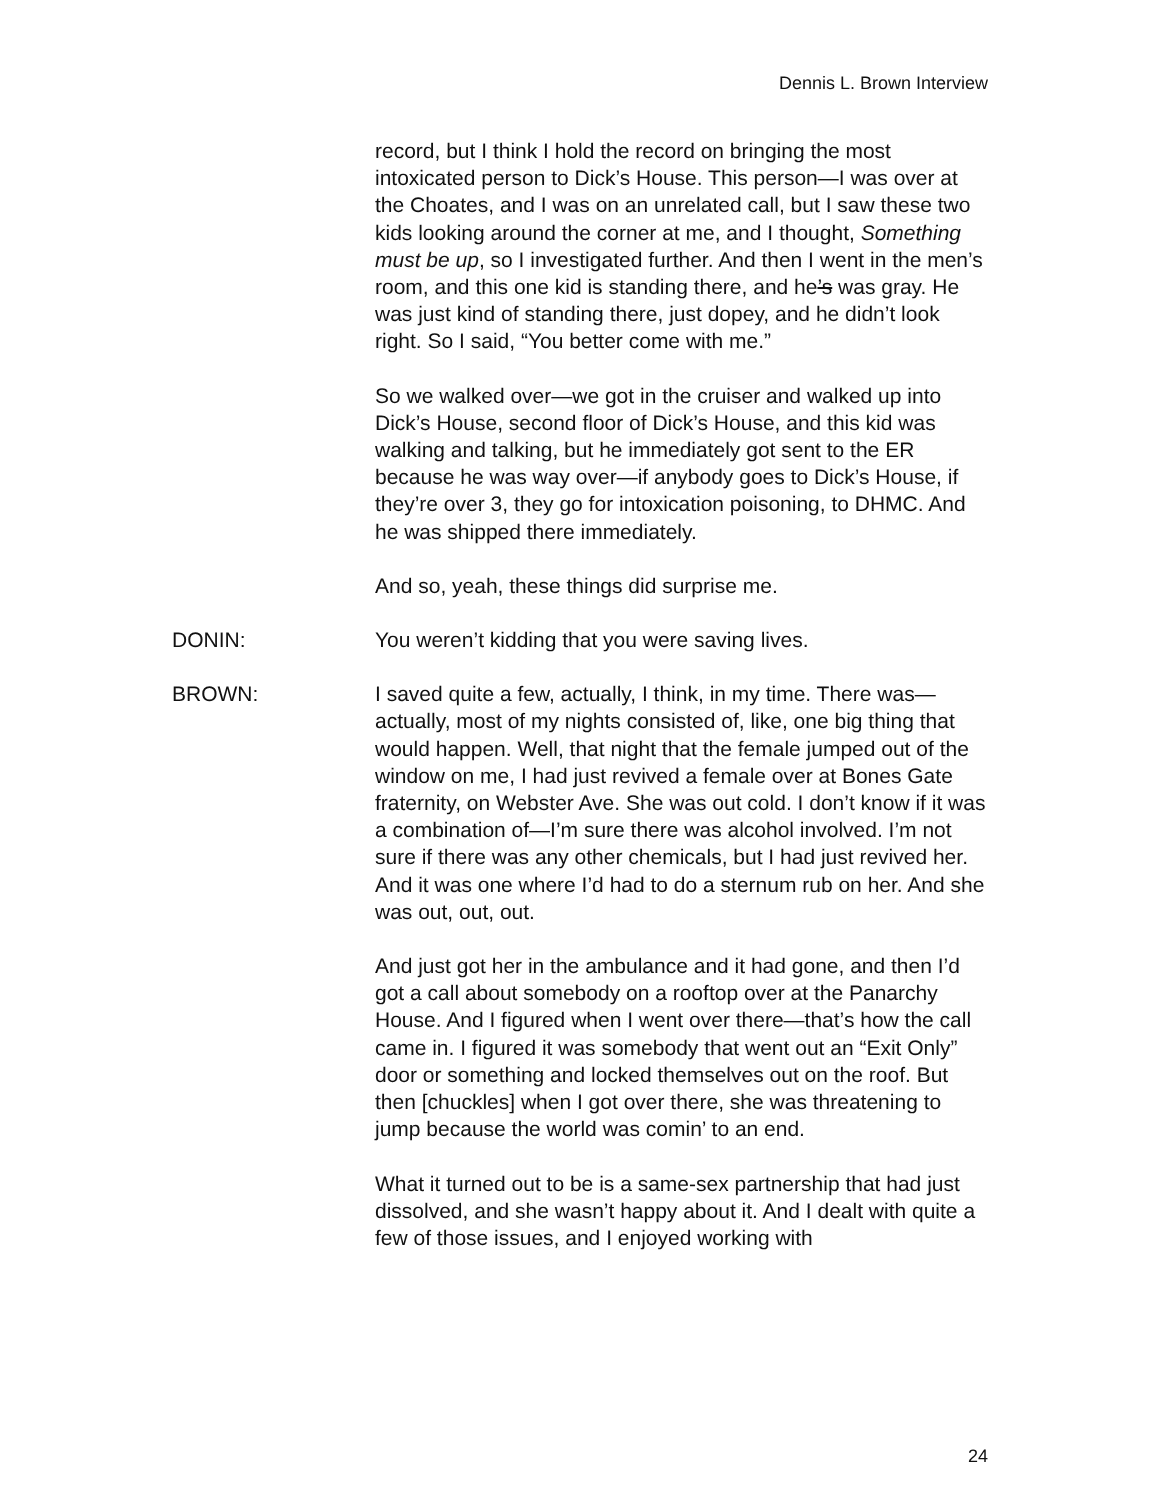Dennis L. Brown Interview
record, but I think I hold the record on bringing the most intoxicated person to Dick’s House. This person—I was over at the Choates, and I was on an unrelated call, but I saw these two kids looking around the corner at me, and I thought, Something must be up, so I investigated further. And then I went in the men’s room, and this one kid is standing there, and he’s was gray. He was just kind of standing there, just dopey, and he didn’t look right. So I said, “You better come with me.”
So we walked over—we got in the cruiser and walked up into Dick’s House, second floor of Dick’s House, and this kid was walking and talking, but he immediately got sent to the ER because he was way over—if anybody goes to Dick’s House, if they’re over 3, they go for intoxication poisoning, to DHMC. And he was shipped there immediately.
And so, yeah, these things did surprise me.
DONIN: You weren’t kidding that you were saving lives.
BROWN: I saved quite a few, actually, I think, in my time. There was—actually, most of my nights consisted of, like, one big thing that would happen. Well, that night that the female jumped out of the window on me, I had just revived a female over at Bones Gate fraternity, on Webster Ave. She was out cold. I don’t know if it was a combination of—I’m sure there was alcohol involved. I’m not sure if there was any other chemicals, but I had just revived her. And it was one where I’d had to do a sternum rub on her. And she was out, out, out.
And just got her in the ambulance and it had gone, and then I’d got a call about somebody on a rooftop over at the Panarchy House. And I figured when I went over there—that’s how the call came in. I figured it was somebody that went out an “Exit Only” door or something and locked themselves out on the roof. But then [chuckles] when I got over there, she was threatening to jump because the world was comin’ to an end.
What it turned out to be is a same-sex partnership that had just dissolved, and she wasn’t happy about it. And I dealt with quite a few of those issues, and I enjoyed working with
24